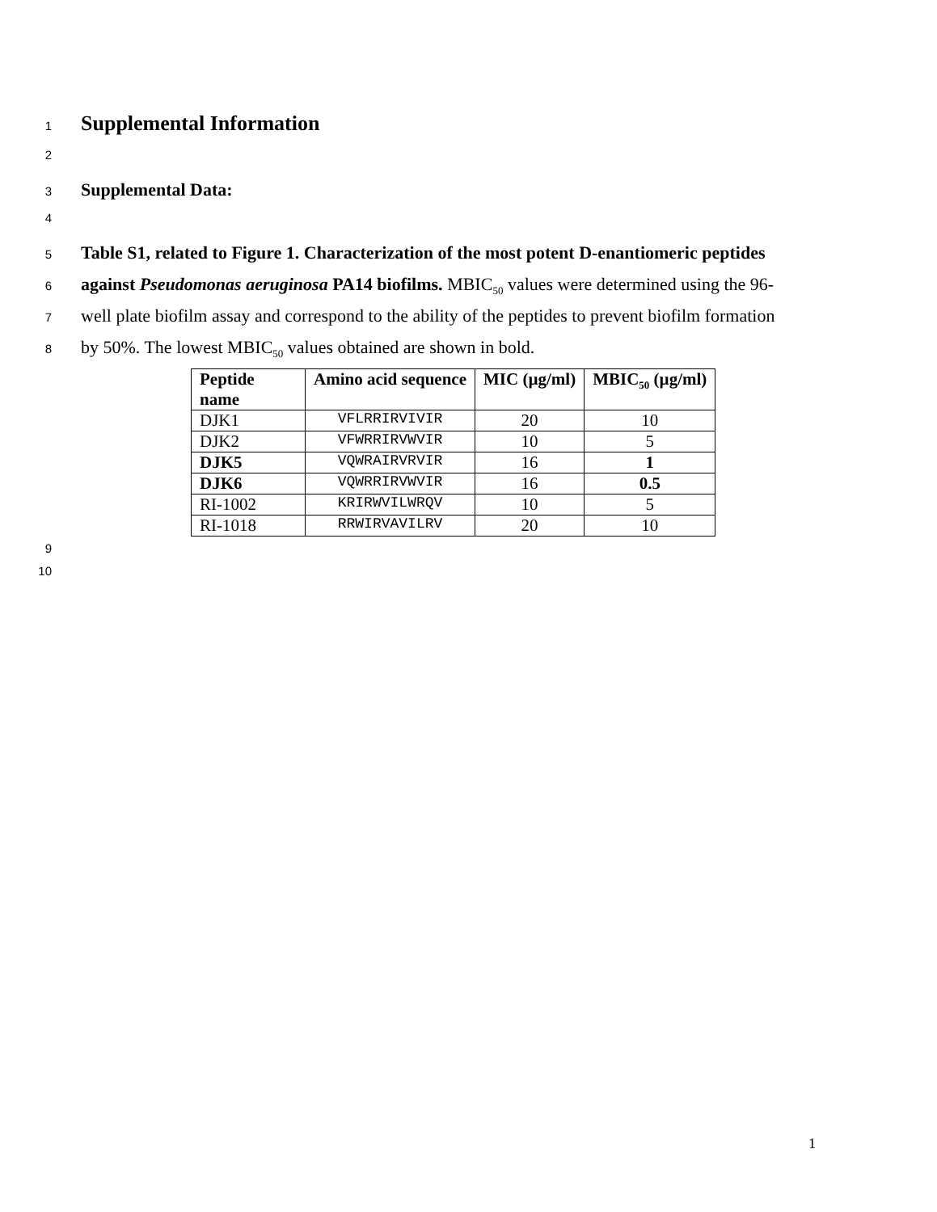1 Supplemental Information
2
3 Supplemental Data:
4
5 Table S1, related to Figure 1. Characterization of the most potent D-enantiomeric peptides
6 against Pseudomonas aeruginosa PA14 biofilms. MBIC<sub>50</sub> values were determined using the 96-
7 well plate biofilm assay and correspond to the ability of the peptides to prevent biofilm formation
8 by 50%. The lowest MBIC<sub>50</sub> values obtained are shown in bold.
| Peptide name | Amino acid sequence | MIC (µg/ml) | MBIC<sub>50</sub> (µg/ml) |
| --- | --- | --- | --- |
| DJK1 | VFLRRIRVIVIR | 20 | 10 |
| DJK2 | VFWRRIRVWVIR | 10 | 5 |
| DJK5 | VQWRAIRVRVIR | 16 | 1 |
| DJK6 | VQWRRIRVWVIR | 16 | 0.5 |
| RI-1002 | KRIRWVILWRQV | 10 | 5 |
| RI-1018 | RRWIRVAVILRV | 20 | 10 |
9
10
1